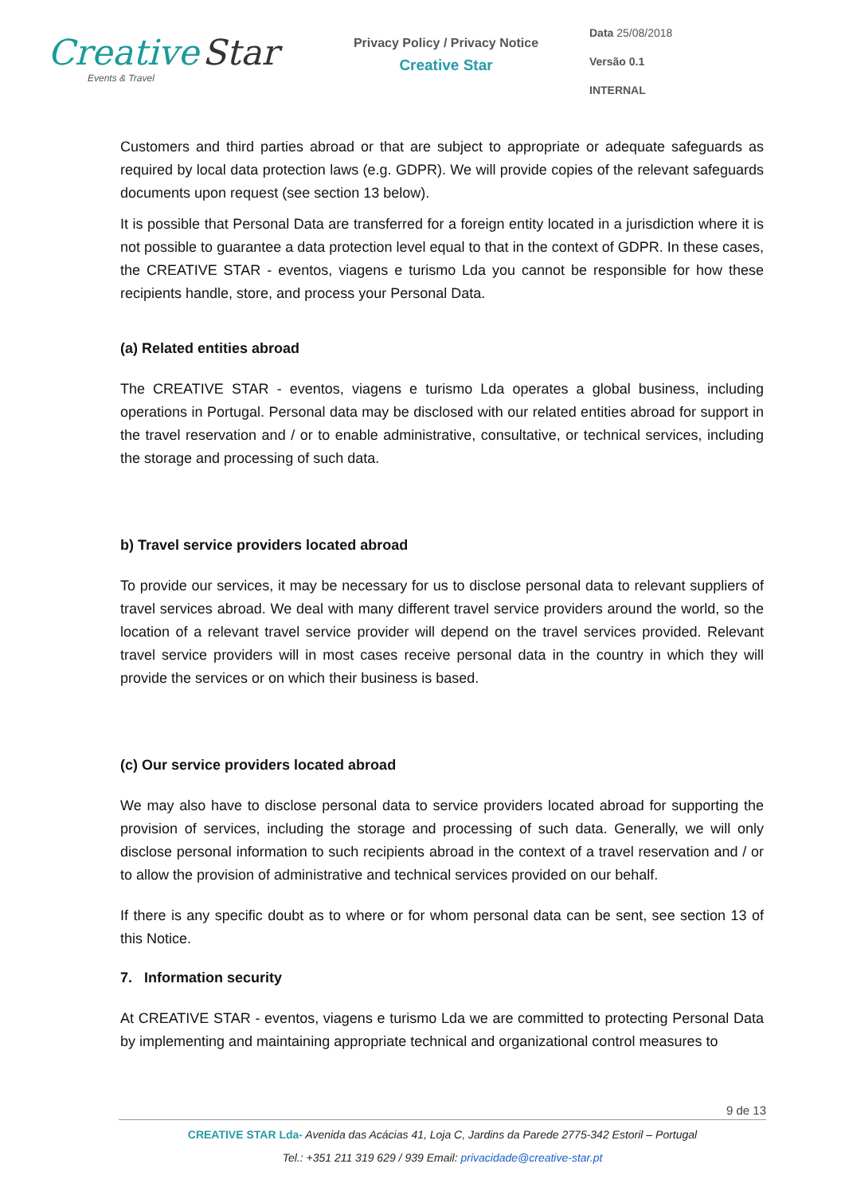Creative Star
Events & Travel
Privacy Policy / Privacy Notice
Creative Star
Data 25/08/2018
Versão 0.1
INTERNAL
Customers and third parties abroad or that are subject to appropriate or adequate safeguards as required by local data protection laws (e.g. GDPR). We will provide copies of the relevant safeguards documents upon request (see section 13 below).
It is possible that Personal Data are transferred for a foreign entity located in a jurisdiction where it is not possible to guarantee a data protection level equal to that in the context of GDPR. In these cases, the CREATIVE STAR - eventos, viagens e turismo Lda you cannot be responsible for how these recipients handle, store, and process your Personal Data.
(a) Related entities abroad
The CREATIVE STAR - eventos, viagens e turismo Lda operates a global business, including operations in Portugal. Personal data may be disclosed with our related entities abroad for support in the travel reservation and / or to enable administrative, consultative, or technical services, including the storage and processing of such data.
b) Travel service providers located abroad
To provide our services, it may be necessary for us to disclose personal data to relevant suppliers of travel services abroad. We deal with many different travel service providers around the world, so the location of a relevant travel service provider will depend on the travel services provided. Relevant travel service providers will in most cases receive personal data in the country in which they will provide the services or on which their business is based.
(c) Our service providers located abroad
We may also have to disclose personal data to service providers located abroad for supporting the provision of services, including the storage and processing of such data. Generally, we will only disclose personal information to such recipients abroad in the context of a travel reservation and / or to allow the provision of administrative and technical services provided on our behalf.
If there is any specific doubt as to where or for whom personal data can be sent, see section 13 of this Notice.
7. Information security
At CREATIVE STAR - eventos, viagens e turismo Lda we are committed to protecting Personal Data by implementing and maintaining appropriate technical and organizational control measures to
9 de 13
CREATIVE STAR Lda- Avenida das Acácias 41, Loja C, Jardins da Parede 2775-342 Estoril – Portugal
Tel.: +351 211 319 629 / 939 Email: privacidade@creative-star.pt